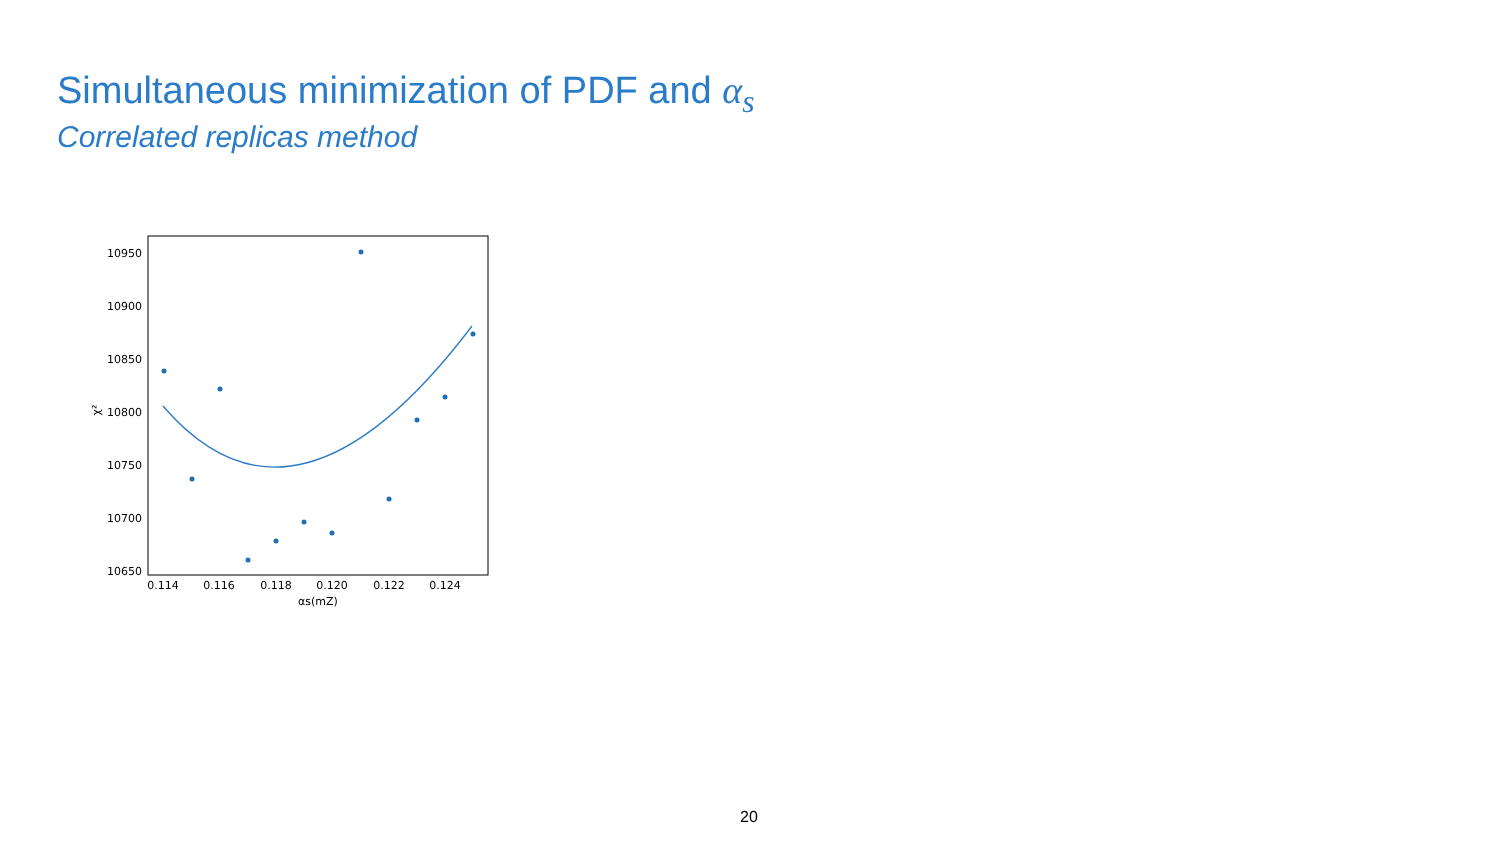Simultaneous minimization of PDF and α<sub>s</sub>
Correlated replicas method
10950
10900
10850
10800
10750
10700
10650
0.114
0.116
0.118
0.120
0.122
0.124
αs(mZ)
χ²
20